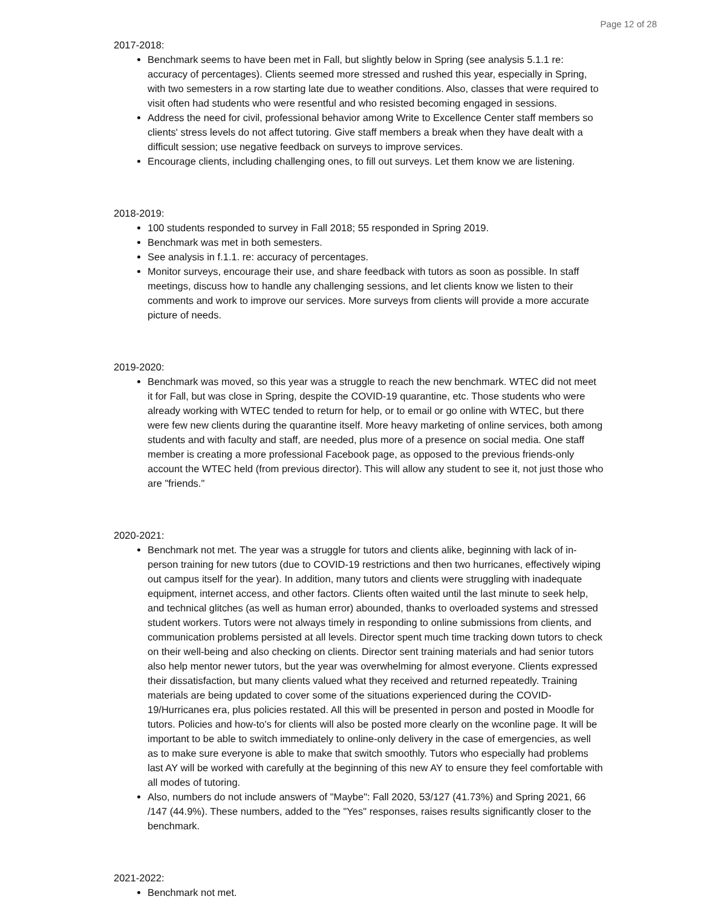Page 12 of 28
2017-2018:
Benchmark seems to have been met in Fall, but slightly below in Spring (see analysis 5.1.1 re: accuracy of percentages). Clients seemed more stressed and rushed this year, especially in Spring, with two semesters in a row starting late due to weather conditions. Also, classes that were required to visit often had students who were resentful and who resisted becoming engaged in sessions.
Address the need for civil, professional behavior among Write to Excellence Center staff members so clients' stress levels do not affect tutoring. Give staff members a break when they have dealt with a difficult session; use negative feedback on surveys to improve services.
Encourage clients, including challenging ones, to fill out surveys. Let them know we are listening.
2018-2019:
100 students responded to survey in Fall 2018; 55 responded in Spring 2019.
Benchmark was met in both semesters.
See analysis in f.1.1. re: accuracy of percentages.
Monitor surveys, encourage their use, and share feedback with tutors as soon as possible. In staff meetings, discuss how to handle any challenging sessions, and let clients know we listen to their comments and work to improve our services. More surveys from clients will provide a more accurate picture of needs.
2019-2020:
Benchmark was moved, so this year was a struggle to reach the new benchmark. WTEC did not meet it for Fall, but was close in Spring, despite the COVID-19 quarantine, etc. Those students who were already working with WTEC tended to return for help, or to email or go online with WTEC, but there were few new clients during the quarantine itself. More heavy marketing of online services, both among students and with faculty and staff, are needed, plus more of a presence on social media. One staff member is creating a more professional Facebook page, as opposed to the previous friends-only account the WTEC held (from previous director). This will allow any student to see it, not just those who are "friends."
2020-2021:
Benchmark not met. The year was a struggle for tutors and clients alike, beginning with lack of in-person training for new tutors (due to COVID-19 restrictions and then two hurricanes, effectively wiping out campus itself for the year). In addition, many tutors and clients were struggling with inadequate equipment, internet access, and other factors. Clients often waited until the last minute to seek help, and technical glitches (as well as human error) abounded, thanks to overloaded systems and stressed student workers. Tutors were not always timely in responding to online submissions from clients, and communication problems persisted at all levels. Director spent much time tracking down tutors to check on their well-being and also checking on clients. Director sent training materials and had senior tutors also help mentor newer tutors, but the year was overwhelming for almost everyone. Clients expressed their dissatisfaction, but many clients valued what they received and returned repeatedly. Training materials are being updated to cover some of the situations experienced during the COVID-19/Hurricanes era, plus policies restated. All this will be presented in person and posted in Moodle for tutors. Policies and how-to's for clients will also be posted more clearly on the wconline page. It will be important to be able to switch immediately to online-only delivery in the case of emergencies, as well as to make sure everyone is able to make that switch smoothly. Tutors who especially had problems last AY will be worked with carefully at the beginning of this new AY to ensure they feel comfortable with all modes of tutoring.
Also, numbers do not include answers of "Maybe": Fall 2020, 53/127 (41.73%) and Spring 2021, 66 /147 (44.9%). These numbers, added to the "Yes" responses, raises results significantly closer to the benchmark.
2021-2022:
Benchmark not met.